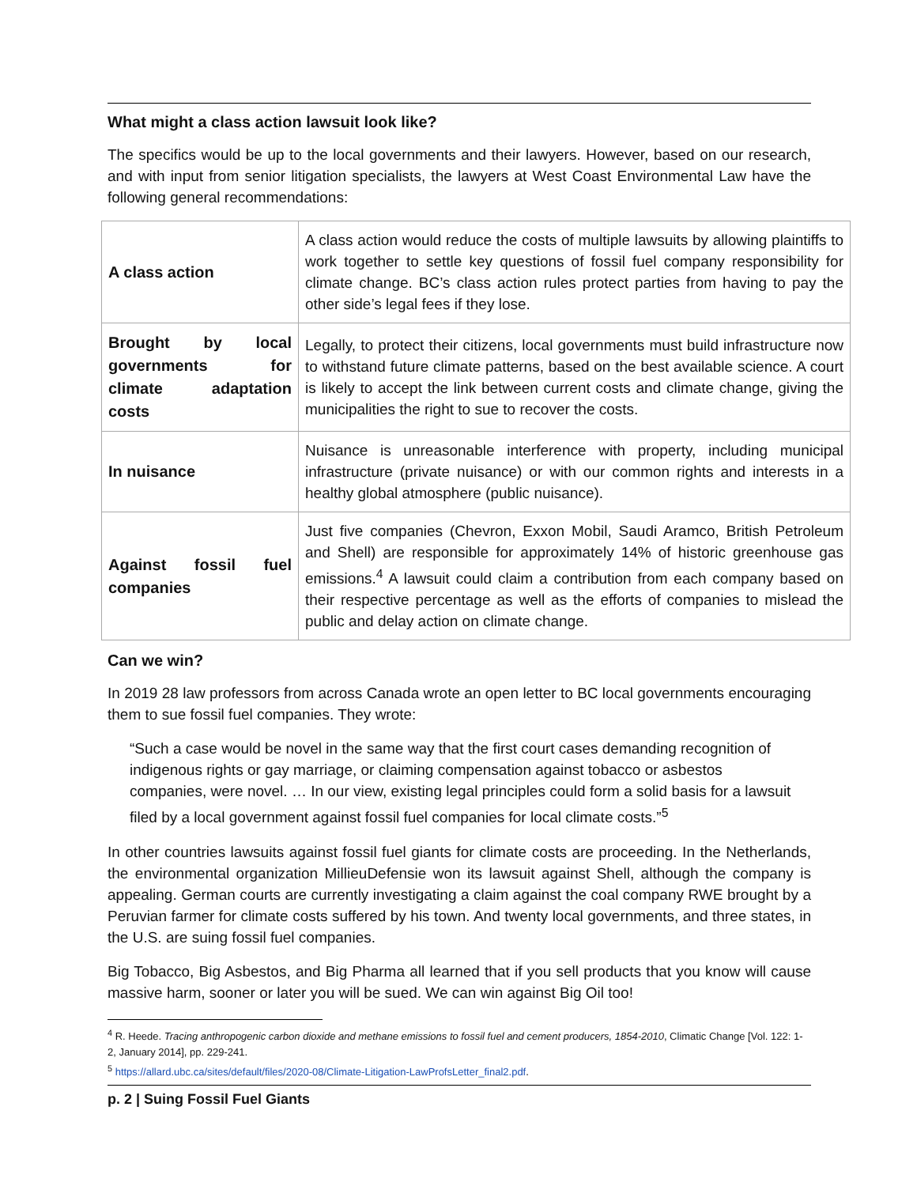What might a class action lawsuit look like?
The specifics would be up to the local governments and their lawyers. However, based on our research, and with input from senior litigation specialists, the lawyers at West Coast Environmental Law have the following general recommendations:
| A class action | A class action would reduce the costs of multiple lawsuits by allowing plaintiffs to work together to settle key questions of fossil fuel company responsibility for climate change. BC’s class action rules protect parties from having to pay the other side’s legal fees if they lose. |
| Brought by local governments for climate adaptation costs | Legally, to protect their citizens, local governments must build infrastructure now to withstand future climate patterns, based on the best available science. A court is likely to accept the link between current costs and climate change, giving the municipalities the right to sue to recover the costs. |
| In nuisance | Nuisance is unreasonable interference with property, including municipal infrastructure (private nuisance) or with our common rights and interests in a healthy global atmosphere (public nuisance). |
| Against fossil fuel companies | Just five companies (Chevron, Exxon Mobil, Saudi Aramco, British Petroleum and Shell) are responsible for approximately 14% of historic greenhouse gas emissions.<sup>4</sup> A lawsuit could claim a contribution from each company based on their respective percentage as well as the efforts of companies to mislead the public and delay action on climate change. |
Can we win?
In 2019 28 law professors from across Canada wrote an open letter to BC local governments encouraging them to sue fossil fuel companies. They wrote:
“Such a case would be novel in the same way that the first court cases demanding recognition of indigenous rights or gay marriage, or claiming compensation against tobacco or asbestos companies, were novel. … In our view, existing legal principles could form a solid basis for a lawsuit filed by a local government against fossil fuel companies for local climate costs.”<sup>5</sup>
In other countries lawsuits against fossil fuel giants for climate costs are proceeding. In the Netherlands, the environmental organization MillieuDefensie won its lawsuit against Shell, although the company is appealing. German courts are currently investigating a claim against the coal company RWE brought by a Peruvian farmer for climate costs suffered by his town. And twenty local governments, and three states, in the U.S. are suing fossil fuel companies.
Big Tobacco, Big Asbestos, and Big Pharma all learned that if you sell products that you know will cause massive harm, sooner or later you will be sued. We can win against Big Oil too!
<sup>4</sup> R. Heede. Tracing anthropogenic carbon dioxide and methane emissions to fossil fuel and cement producers, 1854-2010, Climatic Change [Vol. 122: 1-2, January 2014], pp. 229-241.
<sup>5</sup> https://allard.ubc.ca/sites/default/files/2020-08/Climate-Litigation-LawProfsLetter_final2.pdf.
p. 2 | Suing Fossil Fuel Giants